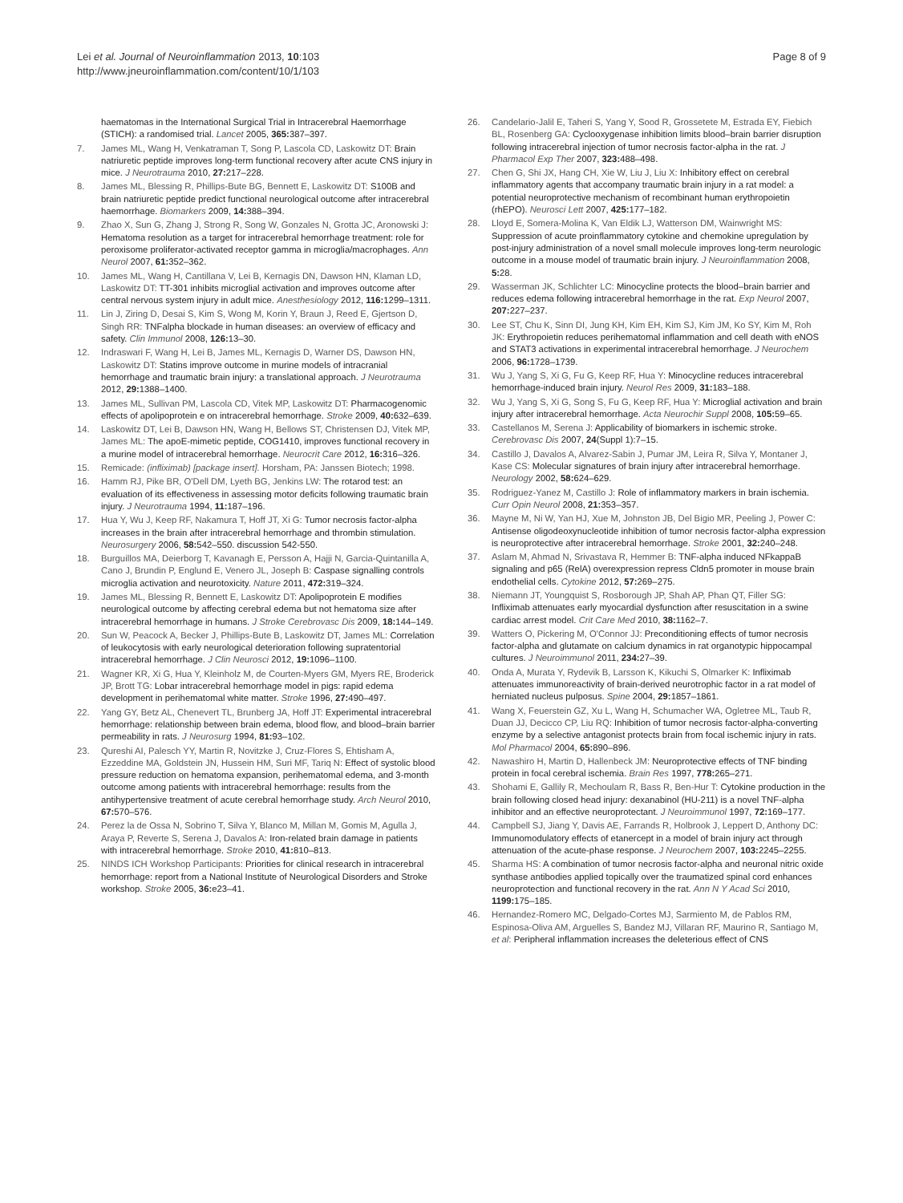Lei et al. Journal of Neuroinflammation 2013, 10:103
http://www.jneuroinflammation.com/content/10/1/103
Page 8 of 9
haematomas in the International Surgical Trial in Intracerebral Haemorrhage (STICH): a randomised trial. Lancet 2005, 365: 387–397.
7. James ML, Wang H, Venkatraman T, Song P, Lascola CD, Laskowitz DT: Brain natriuretic peptide improves long-term functional recovery after acute CNS injury in mice. J Neurotrauma 2010, 27: 217–228.
8. James ML, Blessing R, Phillips-Bute BG, Bennett E, Laskowitz DT: S100B and brain natriuretic peptide predict functional neurological outcome after intracerebral haemorrhage. Biomarkers 2009, 14: 388–394.
9. Zhao X, Sun G, Zhang J, Strong R, Song W, Gonzales N, Grotta JC, Aronowski J: Hematoma resolution as a target for intracerebral hemorrhage treatment: role for peroxisome proliferator-activated receptor gamma in microglia/macrophages. Ann Neurol 2007, 61: 352–362.
10. James ML, Wang H, Cantillana V, Lei B, Kernagis DN, Dawson HN, Klaman LD, Laskowitz DT: TT-301 inhibits microglial activation and improves outcome after central nervous system injury in adult mice. Anesthesiology 2012, 116: 1299–1311.
11. Lin J, Ziring D, Desai S, Kim S, Wong M, Korin Y, Braun J, Reed E, Gjertson D, Singh RR: TNFalpha blockade in human diseases: an overview of efficacy and safety. Clin Immunol 2008, 126: 13–30.
12. Indraswari F, Wang H, Lei B, James ML, Kernagis D, Warner DS, Dawson HN, Laskowitz DT: Statins improve outcome in murine models of intracranial hemorrhage and traumatic brain injury: a translational approach. J Neurotrauma 2012, 29: 1388–1400.
13. James ML, Sullivan PM, Lascola CD, Vitek MP, Laskowitz DT: Pharmacogenomic effects of apolipoprotein e on intracerebral hemorrhage. Stroke 2009, 40: 632–639.
14. Laskowitz DT, Lei B, Dawson HN, Wang H, Bellows ST, Christensen DJ, Vitek MP, James ML: The apoE-mimetic peptide, COG1410, improves functional recovery in a murine model of intracerebral hemorrhage. Neurocrit Care 2012, 16: 316–326.
15. Remicade: (infliximab) [package insert]. Horsham, PA: Janssen Biotech; 1998.
16. Hamm RJ, Pike BR, O'Dell DM, Lyeth BG, Jenkins LW: The rotarod test: an evaluation of its effectiveness in assessing motor deficits following traumatic brain injury. J Neurotrauma 1994, 11: 187–196.
17. Hua Y, Wu J, Keep RF, Nakamura T, Hoff JT, Xi G: Tumor necrosis factor-alpha increases in the brain after intracerebral hemorrhage and thrombin stimulation. Neurosurgery 2006, 58: 542–550. discussion 542-550.
18. Burguillos MA, Deierborg T, Kavanagh E, Persson A, Hajji N, Garcia-Quintanilla A, Cano J, Brundin P, Englund E, Venero JL, Joseph B: Caspase signalling controls microglia activation and neurotoxicity. Nature 2011, 472: 319–324.
19. James ML, Blessing R, Bennett E, Laskowitz DT: Apolipoprotein E modifies neurological outcome by affecting cerebral edema but not hematoma size after intracerebral hemorrhage in humans. J Stroke Cerebrovasc Dis 2009, 18: 144–149.
20. Sun W, Peacock A, Becker J, Phillips-Bute B, Laskowitz DT, James ML: Correlation of leukocytosis with early neurological deterioration following supratentorial intracerebral hemorrhage. J Clin Neurosci 2012, 19: 1096–1100.
21. Wagner KR, Xi G, Hua Y, Kleinholz M, de Courten-Myers GM, Myers RE, Broderick JP, Brott TG: Lobar intracerebral hemorrhage model in pigs: rapid edema development in perihematomal white matter. Stroke 1996, 27: 490–497.
22. Yang GY, Betz AL, Chenevert TL, Brunberg JA, Hoff JT: Experimental intracerebral hemorrhage: relationship between brain edema, blood flow, and blood–brain barrier permeability in rats. J Neurosurg 1994, 81: 93–102.
23. Qureshi AI, Palesch YY, Martin R, Novitzke J, Cruz-Flores S, Ehtisham A, Ezzeddine MA, Goldstein JN, Hussein HM, Suri MF, Tariq N: Effect of systolic blood pressure reduction on hematoma expansion, perihematomal edema, and 3-month outcome among patients with intracerebral hemorrhage: results from the antihypertensive treatment of acute cerebral hemorrhage study. Arch Neurol 2010, 67: 570–576.
24. Perez la de Ossa N, Sobrino T, Silva Y, Blanco M, Millan M, Gomis M, Agulla J, Araya P, Reverte S, Serena J, Davalos A: Iron-related brain damage in patients with intracerebral hemorrhage. Stroke 2010, 41: 810–813.
25. NINDS ICH Workshop Participants: Priorities for clinical research in intracerebral hemorrhage: report from a National Institute of Neurological Disorders and Stroke workshop. Stroke 2005, 36: e23–41.
26. Candelario-Jalil E, Taheri S, Yang Y, Sood R, Grossetete M, Estrada EY, Fiebich BL, Rosenberg GA: Cyclooxygenase inhibition limits blood–brain barrier disruption following intracerebral injection of tumor necrosis factor-alpha in the rat. J Pharmacol Exp Ther 2007, 323: 488–498.
27. Chen G, Shi JX, Hang CH, Xie W, Liu J, Liu X: Inhibitory effect on cerebral inflammatory agents that accompany traumatic brain injury in a rat model: a potential neuroprotective mechanism of recombinant human erythropoietin (rhEPO). Neurosci Lett 2007, 425: 177–182.
28. Lloyd E, Somera-Molina K, Van Eldik LJ, Watterson DM, Wainwright MS: Suppression of acute proinflammatory cytokine and chemokine upregulation by post-injury administration of a novel small molecule improves long-term neurologic outcome in a mouse model of traumatic brain injury. J Neuroinflammation 2008, 5: 28.
29. Wasserman JK, Schlichter LC: Minocycline protects the blood–brain barrier and reduces edema following intracerebral hemorrhage in the rat. Exp Neurol 2007, 207: 227–237.
30. Lee ST, Chu K, Sinn DI, Jung KH, Kim EH, Kim SJ, Kim JM, Ko SY, Kim M, Roh JK: Erythropoietin reduces perihematomal inflammation and cell death with eNOS and STAT3 activations in experimental intracerebral hemorrhage. J Neurochem 2006, 96: 1728–1739.
31. Wu J, Yang S, Xi G, Fu G, Keep RF, Hua Y: Minocycline reduces intracerebral hemorrhage-induced brain injury. Neurol Res 2009, 31: 183–188.
32. Wu J, Yang S, Xi G, Song S, Fu G, Keep RF, Hua Y: Microglial activation and brain injury after intracerebral hemorrhage. Acta Neurochir Suppl 2008, 105: 59–65.
33. Castellanos M, Serena J: Applicability of biomarkers in ischemic stroke. Cerebrovasc Dis 2007, 24(Suppl 1):7–15.
34. Castillo J, Davalos A, Alvarez-Sabin J, Pumar JM, Leira R, Silva Y, Montaner J, Kase CS: Molecular signatures of brain injury after intracerebral hemorrhage. Neurology 2002, 58: 624–629.
35. Rodriguez-Yanez M, Castillo J: Role of inflammatory markers in brain ischemia. Curr Opin Neurol 2008, 21: 353–357.
36. Mayne M, Ni W, Yan HJ, Xue M, Johnston JB, Del Bigio MR, Peeling J, Power C: Antisense oligodeoxynucleotide inhibition of tumor necrosis factor-alpha expression is neuroprotective after intracerebral hemorrhage. Stroke 2001, 32: 240–248.
37. Aslam M, Ahmad N, Srivastava R, Hemmer B: TNF-alpha induced NFkappaB signaling and p65 (RelA) overexpression repress Cldn5 promoter in mouse brain endothelial cells. Cytokine 2012, 57: 269–275.
38. Niemann JT, Youngquist S, Rosborough JP, Shah AP, Phan QT, Filler SG: Infliximab attenuates early myocardial dysfunction after resuscitation in a swine cardiac arrest model. Crit Care Med 2010, 38: 1162–7.
39. Watters O, Pickering M, O'Connor JJ: Preconditioning effects of tumor necrosis factor-alpha and glutamate on calcium dynamics in rat organotypic hippocampal cultures. J Neuroimmunol 2011, 234: 27–39.
40. Onda A, Murata Y, Rydevik B, Larsson K, Kikuchi S, Olmarker K: Infliximab attenuates immunoreactivity of brain-derived neurotrophic factor in a rat model of herniated nucleus pulposus. Spine 2004, 29: 1857–1861.
41. Wang X, Feuerstein GZ, Xu L, Wang H, Schumacher WA, Ogletree ML, Taub R, Duan JJ, Decicco CP, Liu RQ: Inhibition of tumor necrosis factor-alpha-converting enzyme by a selective antagonist protects brain from focal ischemic injury in rats. Mol Pharmacol 2004, 65: 890–896.
42. Nawashiro H, Martin D, Hallenbeck JM: Neuroprotective effects of TNF binding protein in focal cerebral ischemia. Brain Res 1997, 778: 265–271.
43. Shohami E, Gallily R, Mechoulam R, Bass R, Ben-Hur T: Cytokine production in the brain following closed head injury: dexanabinol (HU-211) is a novel TNF-alpha inhibitor and an effective neuroprotectant. J Neuroimmunol 1997, 72: 169–177.
44. Campbell SJ, Jiang Y, Davis AE, Farrands R, Holbrook J, Leppert D, Anthony DC: Immunomodulatory effects of etanercept in a model of brain injury act through attenuation of the acute-phase response. J Neurochem 2007, 103: 2245–2255.
45. Sharma HS: A combination of tumor necrosis factor-alpha and neuronal nitric oxide synthase antibodies applied topically over the traumatized spinal cord enhances neuroprotection and functional recovery in the rat. Ann N Y Acad Sci 2010, 1199: 175–185.
46. Hernandez-Romero MC, Delgado-Cortes MJ, Sarmiento M, de Pablos RM, Espinosa-Oliva AM, Arguelles S, Bandez MJ, Villaran RF, Maurino R, Santiago M, et al: Peripheral inflammation increases the deleterious effect of CNS